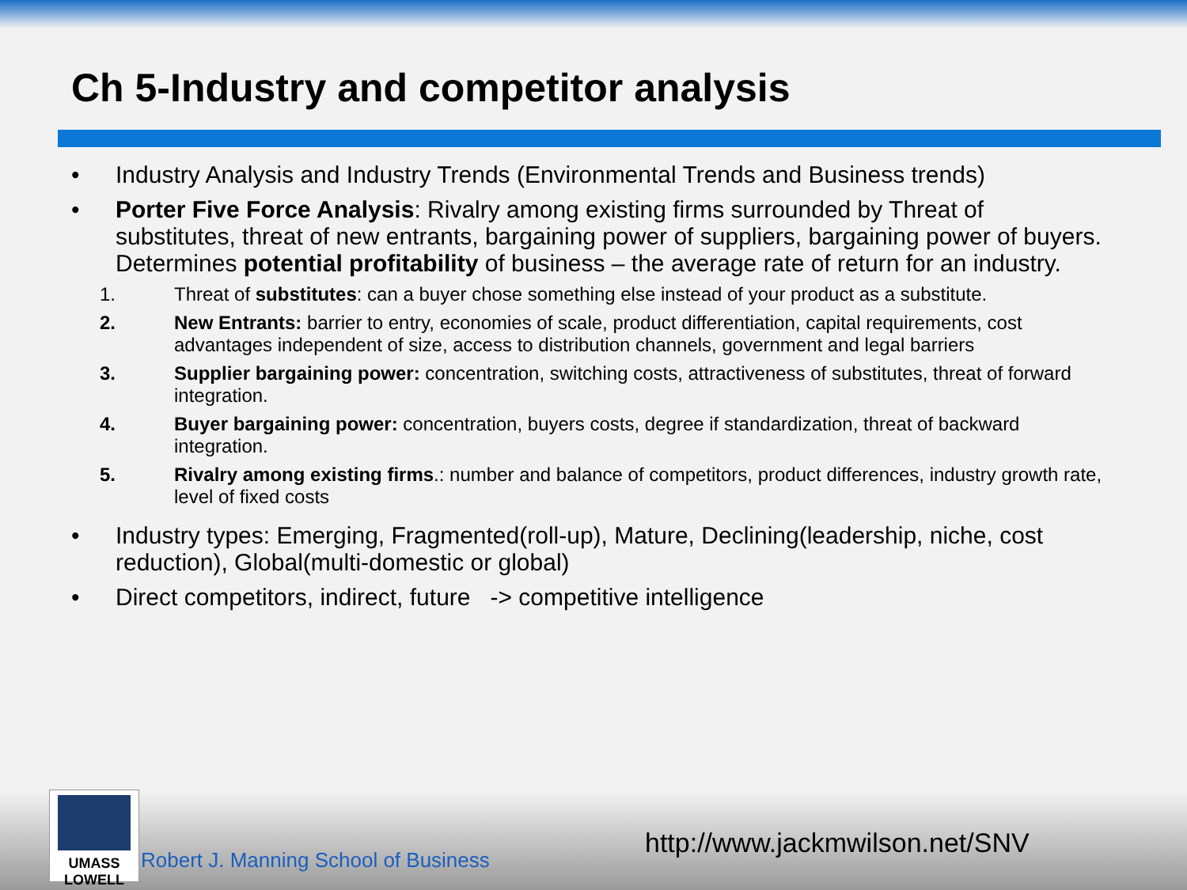Ch 5-Industry and competitor analysis
• Industry Analysis and Industry Trends (Environmental Trends and Business trends)
• Porter Five Force Analysis: Rivalry among existing firms surrounded by Threat of substitutes, threat of new entrants, bargaining power of suppliers, bargaining power of buyers.
Determines potential profitability of business – the average rate of return for an industry.
1. Threat of substitutes: can a buyer chose something else instead of your product as a substitute.
2. New Entrants: barrier to entry, economies of scale, product differentiation, capital requirements, cost advantages independent of size, access to distribution channels, government and legal barriers
3. Supplier bargaining power: concentration, switching costs, attractiveness of substitutes, threat of forward integration.
4. Buyer bargaining power: concentration, buyers costs, degree if standardization, threat of backward integration.
5. Rivalry among existing firms.: number and balance of competitors, product differences, industry growth rate, level of fixed costs
• Industry types: Emerging, Fragmented(roll-up), Mature, Declining(leadership, niche, cost reduction), Global(multi-domestic or global)
• Direct competitors, indirect, future -> competitive intelligence
UMASS
LOWELL
Robert J. Manning School of Business
http://www.jackmwilson.net/SNV